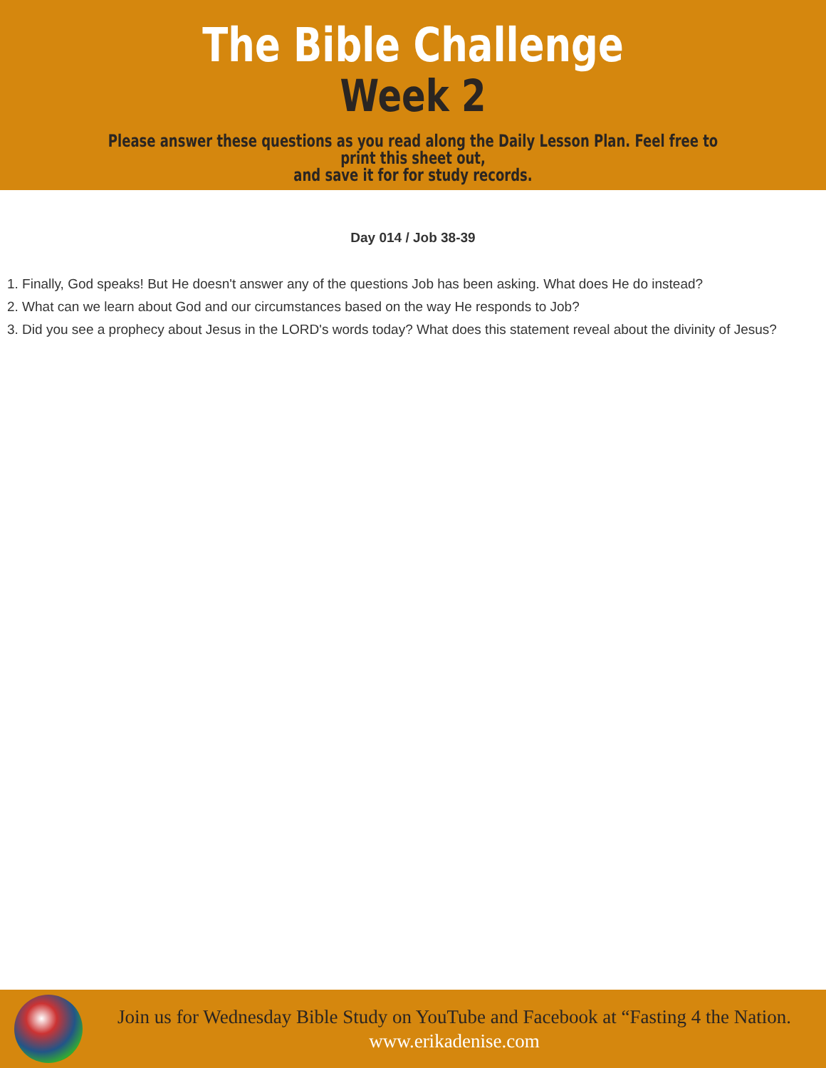The Bible Challenge
Week 2
Please answer these questions as you read along the Daily Lesson Plan. Feel free to print this sheet out,
and save it for for study records.
Day 014 / Job 38-39
1. Finally, God speaks! But He doesn't answer any of the questions Job has been asking. What does He do instead?
2. What can we learn about God and our circumstances based on the way He responds to Job?
3. Did you see a prophecy about Jesus in the LORD's words today? What does this statement reveal about the divinity of Jesus?
Join us for Wednesday Bible Study on YouTube and Facebook at “Fasting 4 the Nation.
www.erikadenise.com